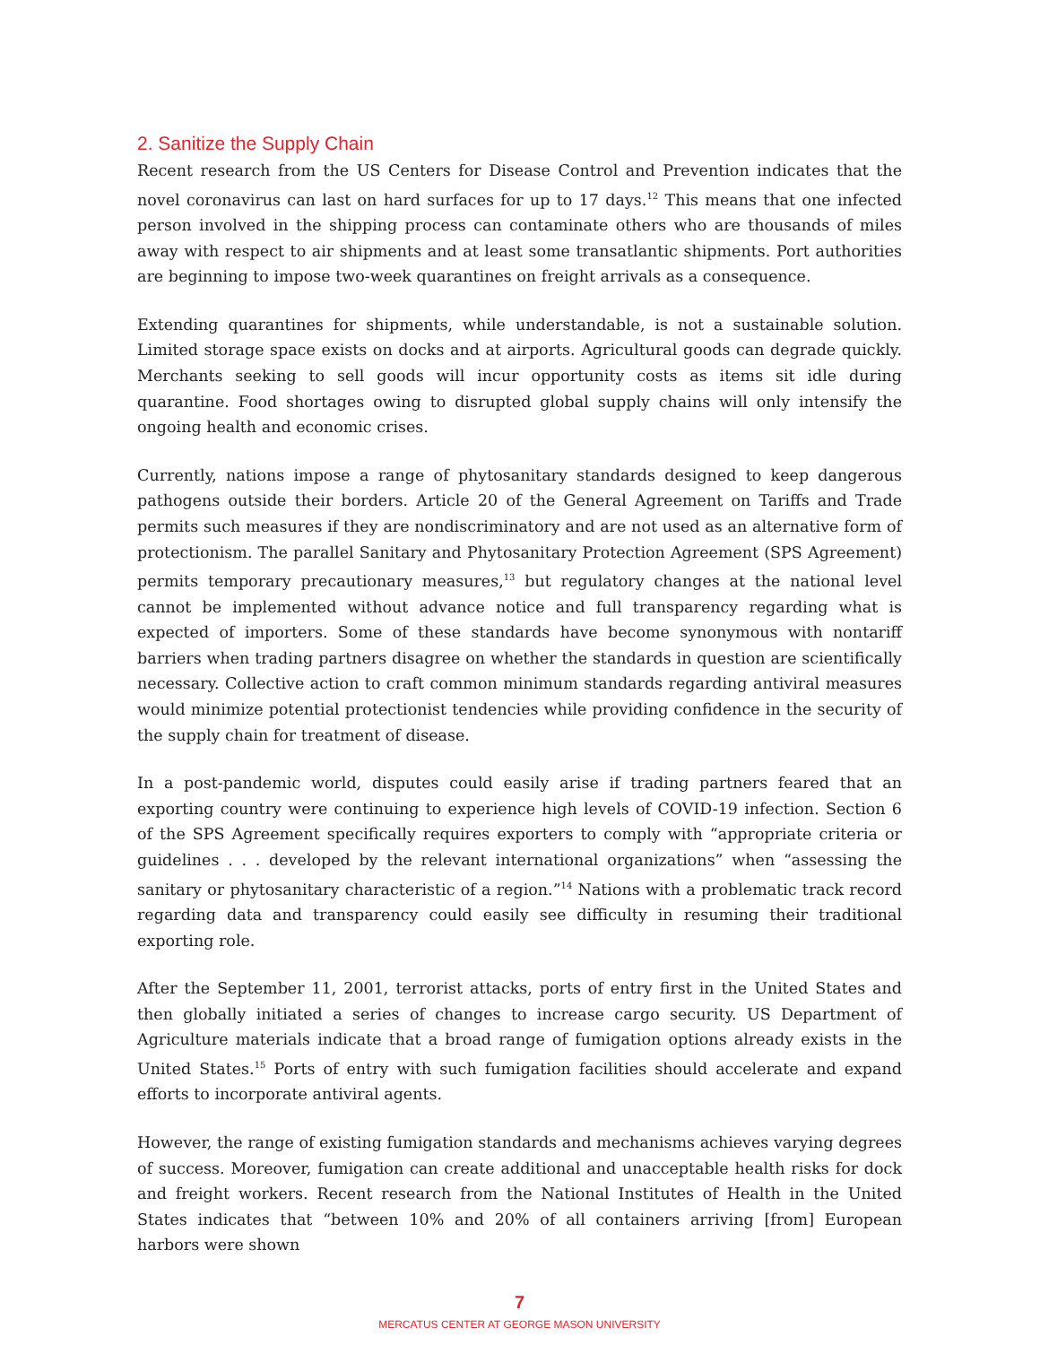2. Sanitize the Supply Chain
Recent research from the US Centers for Disease Control and Prevention indicates that the novel coronavirus can last on hard surfaces for up to 17 days.<sup>12</sup> This means that one infected person involved in the shipping process can contaminate others who are thousands of miles away with respect to air shipments and at least some transatlantic shipments. Port authorities are beginning to impose two-week quarantines on freight arrivals as a consequence.
Extending quarantines for shipments, while understandable, is not a sustainable solution. Limited storage space exists on docks and at airports. Agricultural goods can degrade quickly. Merchants seeking to sell goods will incur opportunity costs as items sit idle during quarantine. Food shortages owing to disrupted global supply chains will only intensify the ongoing health and economic crises.
Currently, nations impose a range of phytosanitary standards designed to keep dangerous pathogens outside their borders. Article 20 of the General Agreement on Tariffs and Trade permits such measures if they are nondiscriminatory and are not used as an alternative form of protectionism. The parallel Sanitary and Phytosanitary Protection Agreement (SPS Agreement) permits temporary precautionary measures,<sup>13</sup> but regulatory changes at the national level cannot be implemented without advance notice and full transparency regarding what is expected of importers. Some of these standards have become synonymous with nontariff barriers when trading partners disagree on whether the standards in question are scientifically necessary. Collective action to craft common minimum standards regarding antiviral measures would minimize potential protectionist tendencies while providing confidence in the security of the supply chain for treatment of disease.
In a post-pandemic world, disputes could easily arise if trading partners feared that an exporting country were continuing to experience high levels of COVID-19 infection. Section 6 of the SPS Agreement specifically requires exporters to comply with “appropriate criteria or guidelines . . . developed by the relevant international organizations” when “assessing the sanitary or phytosanitary characteristic of a region.”<sup>14</sup> Nations with a problematic track record regarding data and transparency could easily see difficulty in resuming their traditional exporting role.
After the September 11, 2001, terrorist attacks, ports of entry first in the United States and then globally initiated a series of changes to increase cargo security. US Department of Agriculture materials indicate that a broad range of fumigation options already exists in the United States.<sup>15</sup> Ports of entry with such fumigation facilities should accelerate and expand efforts to incorporate antiviral agents.
However, the range of existing fumigation standards and mechanisms achieves varying degrees of success. Moreover, fumigation can create additional and unacceptable health risks for dock and freight workers. Recent research from the National Institutes of Health in the United States indicates that “between 10% and 20% of all containers arriving [from] European harbors were shown
7
MERCATUS CENTER AT GEORGE MASON UNIVERSITY